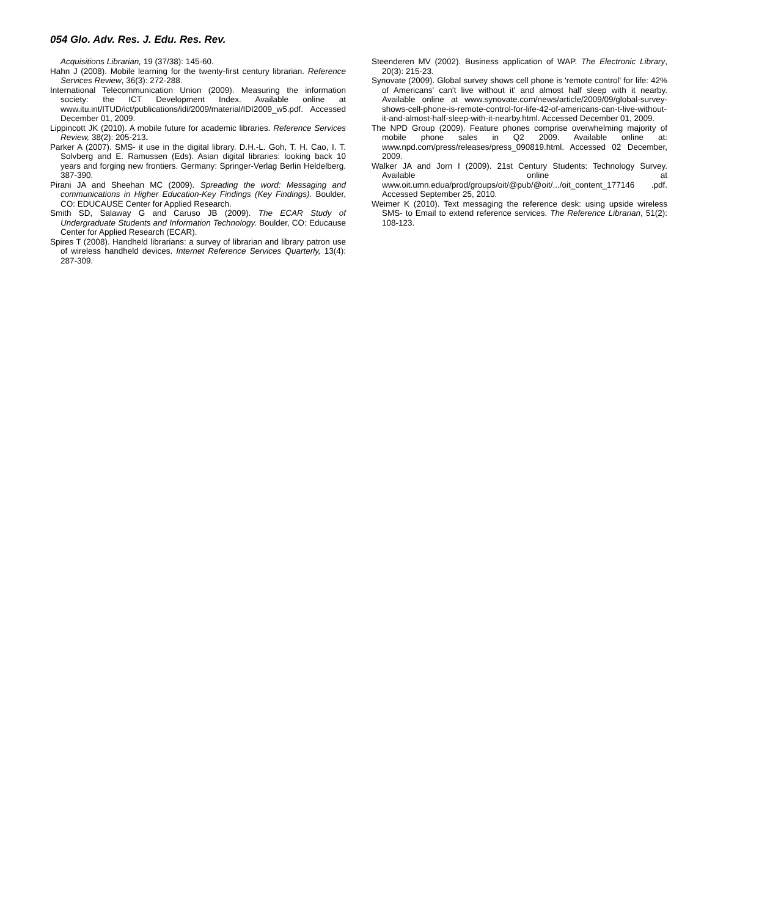054 Glo. Adv. Res. J. Edu. Res. Rev.
Acquisitions Librarian, 19 (37/38): 145-60.
Hahn J (2008). Mobile learning for the twenty-first century librarian. Reference Services Review, 36(3): 272-288.
International Telecommunication Union (2009). Measuring the information society: the ICT Development Index. Available online at www.itu.int/ITUD/ict/publications/idi/2009/material/IDI2009_w5.pdf. Accessed December 01, 2009.
Lippincott JK (2010). A mobile future for academic libraries. Reference Services Review, 38(2): 205-213.
Parker A (2007). SMS- it use in the digital library. D.H.-L. Goh, T. H. Cao, I. T. Solvberg and E. Ramussen (Eds). Asian digital libraries: looking back 10 years and forging new frontiers. Germany: Springer-Verlag Berlin Heldelberg. 387-390.
Pirani JA and Sheehan MC (2009). Spreading the word: Messaging and communications in Higher Education-Key Findings (Key Findings). Boulder, CO: EDUCAUSE Center for Applied Research.
Smith SD, Salaway G and Caruso JB (2009). The ECAR Study of Undergraduate Students and Information Technology. Boulder, CO: Educause Center for Applied Research (ECAR).
Spires T (2008). Handheld librarians: a survey of librarian and library patron use of wireless handheld devices. Internet Reference Services Quarterly, 13(4): 287-309.
Steenderen MV (2002). Business application of WAP. The Electronic Library, 20(3): 215-23.
Synovate (2009). Global survey shows cell phone is 'remote control' for life: 42% of Americans' can't live without it' and almost half sleep with it nearby. Available online at www.synovate.com/news/article/2009/09/global-survey-shows-cell-phone-is-remote-control-for-life-42-of-americans-can-t-live-without-it-and-almost-half-sleep-with-it-nearby.html. Accessed December 01, 2009.
The NPD Group (2009). Feature phones comprise overwhelming majority of mobile phone sales in Q2 2009. Available online at: www.npd.com/press/releases/press_090819.html. Accessed 02 December, 2009.
Walker JA and Jorn I (2009). 21st Century Students: Technology Survey. Available online at www.oit.umn.edua/prod/groups/oit/@pub/@oit/.../oit_content_177146 .pdf. Accessed September 25, 2010.
Weimer K (2010). Text messaging the reference desk: using upside wireless SMS- to Email to extend reference services. The Reference Librarian, 51(2): 108-123.